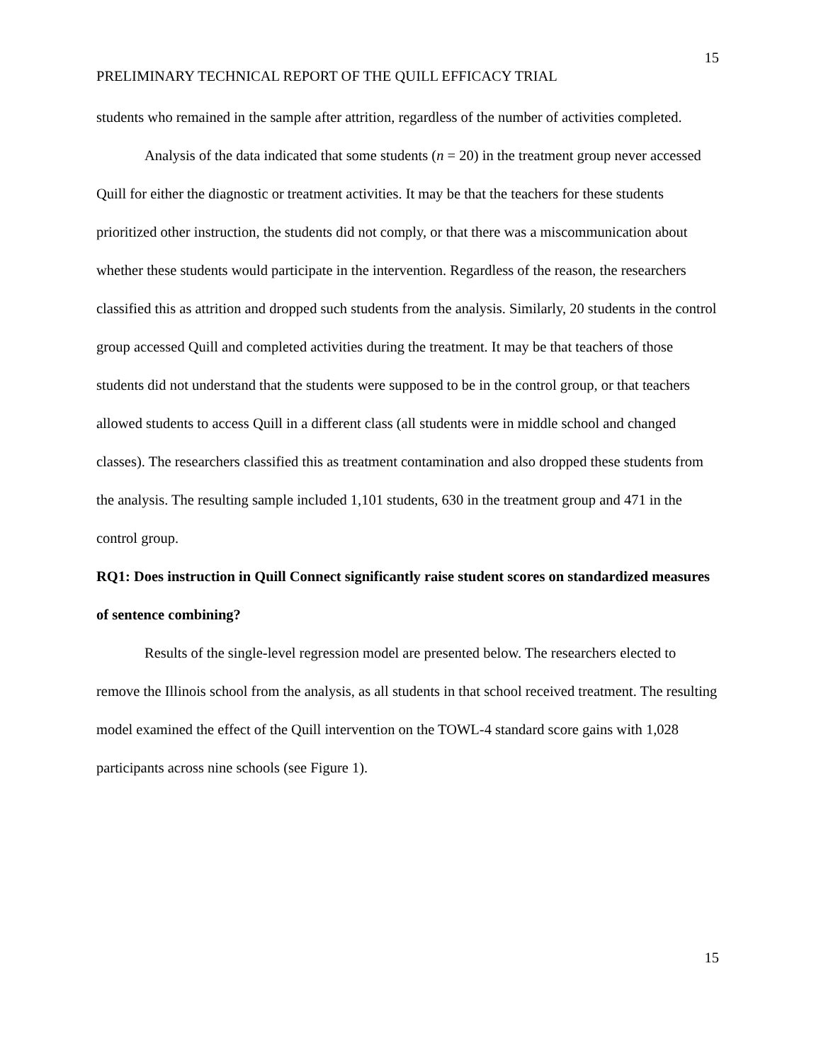15
PRELIMINARY TECHNICAL REPORT OF THE QUILL EFFICACY TRIAL
students who remained in the sample after attrition, regardless of the number of activities completed.
Analysis of the data indicated that some students (n = 20) in the treatment group never accessed Quill for either the diagnostic or treatment activities. It may be that the teachers for these students prioritized other instruction, the students did not comply, or that there was a miscommunication about whether these students would participate in the intervention. Regardless of the reason, the researchers classified this as attrition and dropped such students from the analysis. Similarly, 20 students in the control group accessed Quill and completed activities during the treatment. It may be that teachers of those students did not understand that the students were supposed to be in the control group, or that teachers allowed students to access Quill in a different class (all students were in middle school and changed classes). The researchers classified this as treatment contamination and also dropped these students from the analysis. The resulting sample included 1,101 students, 630 in the treatment group and 471 in the control group.
RQ1: Does instruction in Quill Connect significantly raise student scores on standardized measures of sentence combining?
Results of the single-level regression model are presented below. The researchers elected to remove the Illinois school from the analysis, as all students in that school received treatment. The resulting model examined the effect of the Quill intervention on the TOWL-4 standard score gains with 1,028 participants across nine schools (see Figure 1).
15